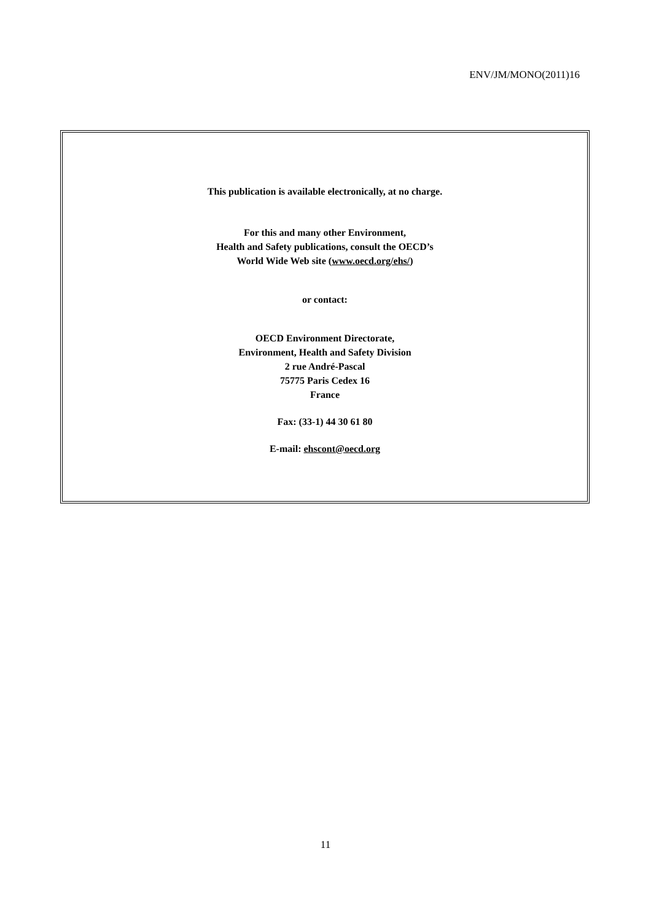ENV/JM/MONO(2011)16
This publication is available electronically, at no charge.
For this and many other Environment,
Health and Safety publications, consult the OECD’s
World Wide Web site (www.oecd.org/ehs/)
or contact:
OECD Environment Directorate,
Environment, Health and Safety Division
2 rue André-Pascal
75775 Paris Cedex 16
France
Fax: (33-1) 44 30 61 80
E-mail: ehscont@oecd.org
11